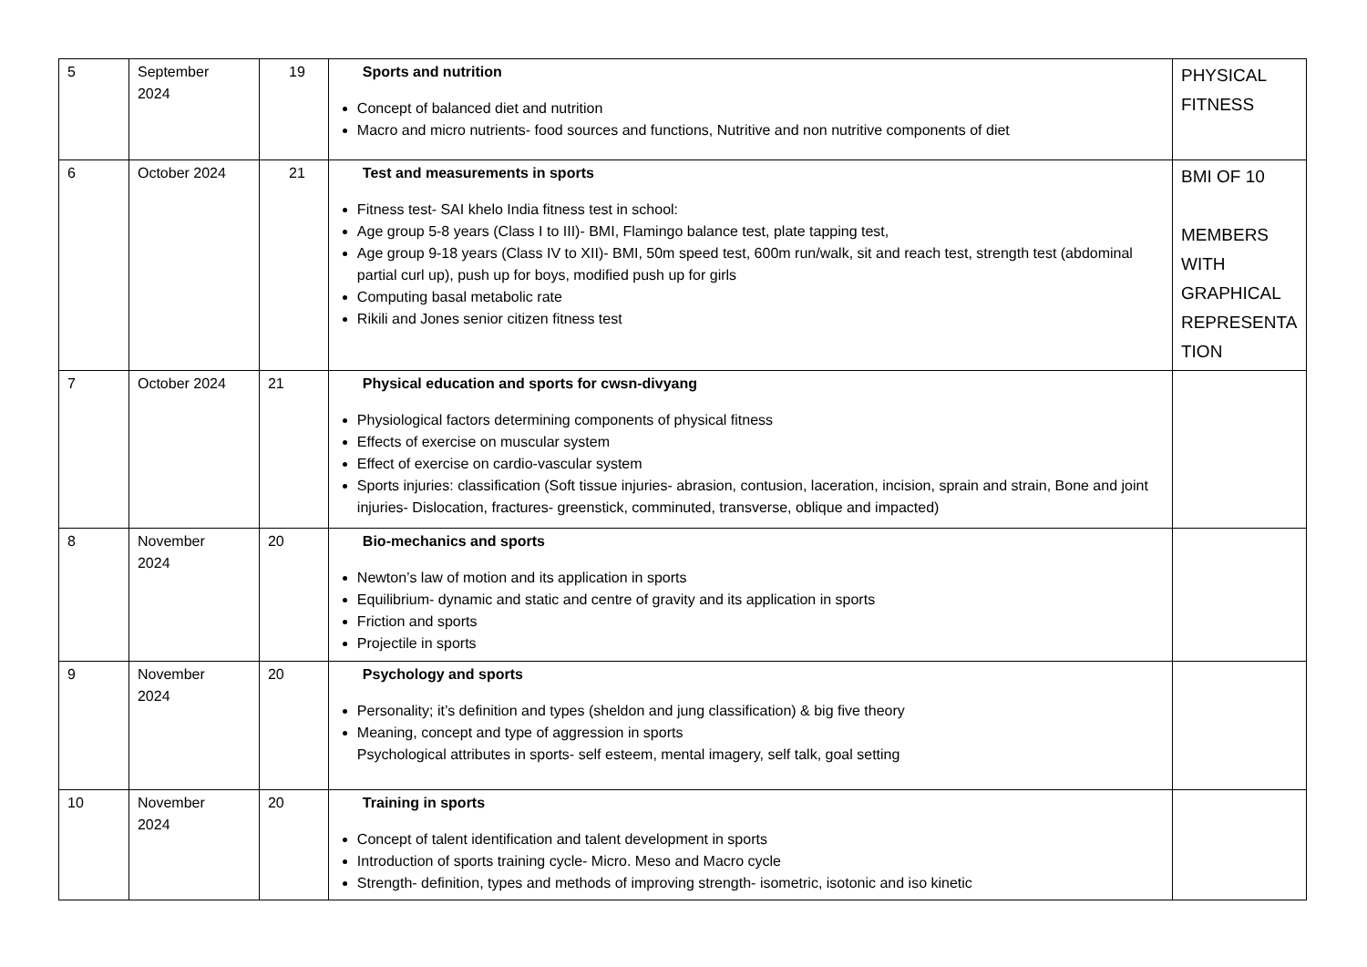| 5 | September 2024 | 19 | Sports and nutrition Concept of balanced diet and nutrition Macro and micro nutrients- food sources and functions, Nutritive and non nutritive components of diet | PHYSICAL FITNESS |
| 6 | October 2024 | 21 | Test and measurements in sports Fitness test- SAI khelo India fitness test in school: Age group 5-8 years (Class I to III)- BMI, Flamingo balance test, plate tapping test, Age group 9-18 years (Class IV to XII)- BMI, 50m speed test, 600m run/walk, sit and reach test, strength test (abdominal partial curl up), push up for boys, modified push up for girls Computing basal metabolic rate Rikili and Jones senior citizen fitness test | BMI OF 10 MEMBERS WITH GRAPHICAL REPRESENTA TION |
| 7 | October 2024 | 21 | Physical education and sports for cwsn-divyang Physiological factors determining components of physical fitness Effects of exercise on muscular system Effect of exercise on cardio-vascular system Sports injuries: classification (Soft tissue injuries- abrasion, contusion, laceration, incision, sprain and strain, Bone and joint injuries- Dislocation, fractures- greenstick, comminuted, transverse, oblique and impacted) | |
| 8 | November 2024 | 20 | Bio-mechanics and sports Newton’s law of motion and its application in sports Equilibrium- dynamic and static and centre of gravity and its application in sports Friction and sports Projectile in sports | |
| 9 | November 2024 | 20 | Psychology and sports Personality; it’s definition and types (sheldon and jung classification) & big five theory Meaning, concept and type of aggression in sports Psychological attributes in sports- self esteem, mental imagery, self talk, goal setting | |
| 10 | November 2024 | 20 | Training in sports Concept of talent identification and talent development in sports Introduction of sports training cycle- Micro. Meso and Macro cycle Strength- definition, types and methods of improving strength- isometric, isotonic and iso kinetic | |